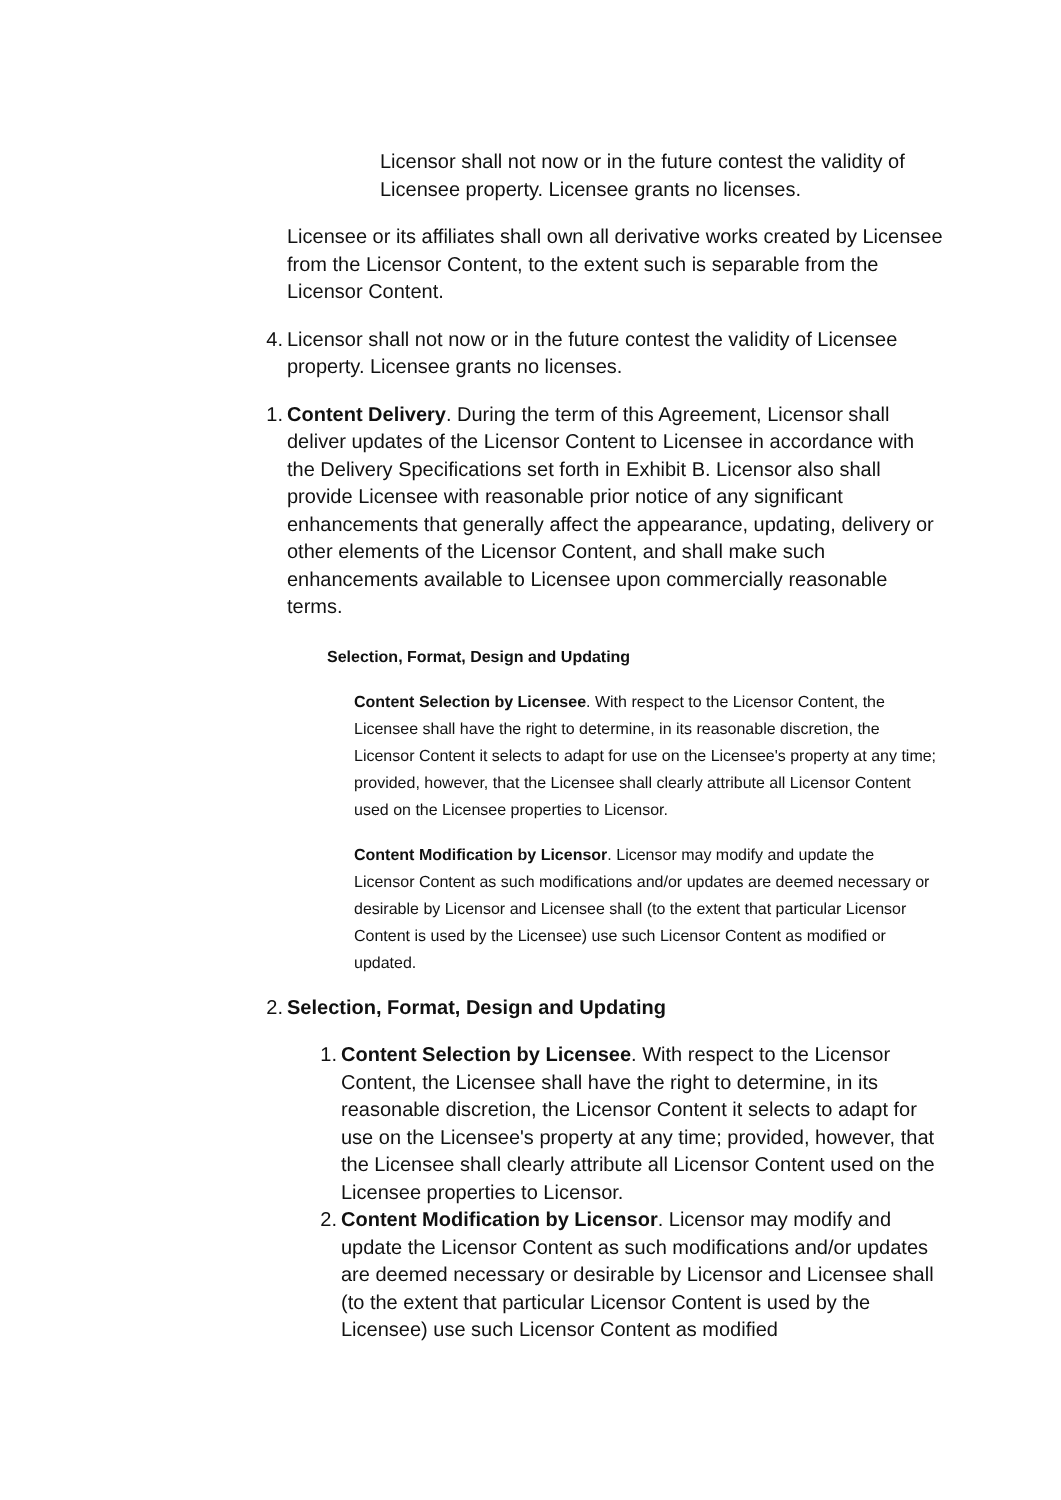Licensor shall not now or in the future contest the validity of Licensee property. Licensee grants no licenses.
Licensee or its affiliates shall own all derivative works created by Licensee from the Licensor Content, to the extent such is separable from the Licensor Content.
4. Licensor shall not now or in the future contest the validity of Licensee property. Licensee grants no licenses.
1. Content Delivery. During the term of this Agreement, Licensor shall deliver updates of the Licensor Content to Licensee in accordance with the Delivery Specifications set forth in Exhibit B. Licensor also shall provide Licensee with reasonable prior notice of any significant enhancements that generally affect the appearance, updating, delivery or other elements of the Licensor Content, and shall make such enhancements available to Licensee upon commercially reasonable terms.
Selection, Format, Design and Updating
Content Selection by Licensee. With respect to the Licensor Content, the Licensee shall have the right to determine, in its reasonable discretion, the Licensor Content it selects to adapt for use on the Licensee's property at any time; provided, however, that the Licensee shall clearly attribute all Licensor Content used on the Licensee properties to Licensor.
Content Modification by Licensor. Licensor may modify and update the Licensor Content as such modifications and/or updates are deemed necessary or desirable by Licensor and Licensee shall (to the extent that particular Licensor Content is used by the Licensee) use such Licensor Content as modified or updated.
2. Selection, Format, Design and Updating
1. Content Selection by Licensee. With respect to the Licensor Content, the Licensee shall have the right to determine, in its reasonable discretion, the Licensor Content it selects to adapt for use on the Licensee's property at any time; provided, however, that the Licensee shall clearly attribute all Licensor Content used on the Licensee properties to Licensor.
2. Content Modification by Licensor. Licensor may modify and update the Licensor Content as such modifications and/or updates are deemed necessary or desirable by Licensor and Licensee shall (to the extent that particular Licensor Content is used by the Licensee) use such Licensor Content as modified